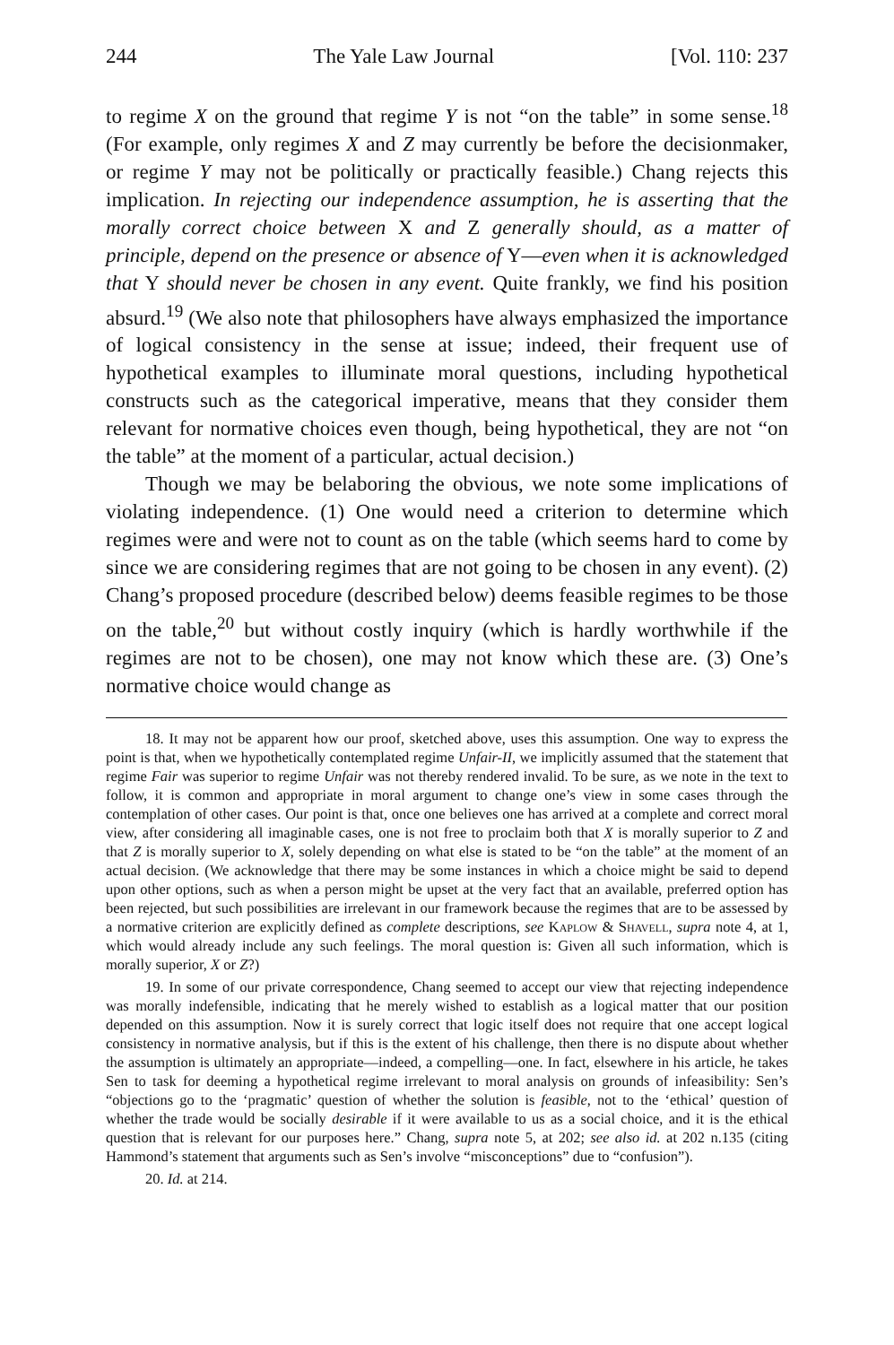244 The Yale Law Journal [Vol. 110: 237
to regime X on the ground that regime Y is not “on the table” in some sense.<sup>18</sup> (For example, only regimes X and Z may currently be before the decisionmaker, or regime Y may not be politically or practically feasible.) Chang rejects this implication. In rejecting our independence assumption, he is asserting that the morally correct choice between X and Z generally should, as a matter of principle, depend on the presence or absence of Y—even when it is acknowledged that Y should never be chosen in any event. Quite frankly, we find his position absurd.<sup>19</sup> (We also note that philosophers have always emphasized the importance of logical consistency in the sense at issue; indeed, their frequent use of hypothetical examples to illuminate moral questions, including hypothetical constructs such as the categorical imperative, means that they consider them relevant for normative choices even though, being hypothetical, they are not “on the table” at the moment of a particular, actual decision.)
Though we may be belaboring the obvious, we note some implications of violating independence. (1) One would need a criterion to determine which regimes were and were not to count as on the table (which seems hard to come by since we are considering regimes that are not going to be chosen in any event). (2) Chang’s proposed procedure (described below) deems feasible regimes to be those on the table,<sup>20</sup> but without costly inquiry (which is hardly worthwhile if the regimes are not to be chosen), one may not know which these are. (3) One’s normative choice would change as
18. It may not be apparent how our proof, sketched above, uses this assumption. One way to express the point is that, when we hypothetically contemplated regime Unfair-II, we implicitly assumed that the statement that regime Fair was superior to regime Unfair was not thereby rendered invalid. To be sure, as we note in the text to follow, it is common and appropriate in moral argument to change one’s view in some cases through the contemplation of other cases. Our point is that, once one believes one has arrived at a complete and correct moral view, after considering all imaginable cases, one is not free to proclaim both that X is morally superior to Z and that Z is morally superior to X, solely depending on what else is stated to be “on the table” at the moment of an actual decision. (We acknowledge that there may be some instances in which a choice might be said to depend upon other options, such as when a person might be upset at the very fact that an available, preferred option has been rejected, but such possibilities are irrelevant in our framework because the regimes that are to be assessed by a normative criterion are explicitly defined as complete descriptions, see Kaplow & Shavell, supra note 4, at 1, which would already include any such feelings. The moral question is: Given all such information, which is morally superior, X or Z?)
19. In some of our private correspondence, Chang seemed to accept our view that rejecting independence was morally indefensible, indicating that he merely wished to establish as a logical matter that our position depended on this assumption. Now it is surely correct that logic itself does not require that one accept logical consistency in normative analysis, but if this is the extent of his challenge, then there is no dispute about whether the assumption is ultimately an appropriate—indeed, a compelling—one. In fact, elsewhere in his article, he takes Sen to task for deeming a hypothetical regime irrelevant to moral analysis on grounds of infeasibility: Sen’s “objections go to the ‘pragmatic’ question of whether the solution is feasible, not to the ‘ethical’ question of whether the trade would be socially desirable if it were available to us as a social choice, and it is the ethical question that is relevant for our purposes here.” Chang, supra note 5, at 202; see also id. at 202 n.135 (citing Hammond’s statement that arguments such as Sen’s involve “misconceptions” due to “confusion”).
20. Id. at 214.